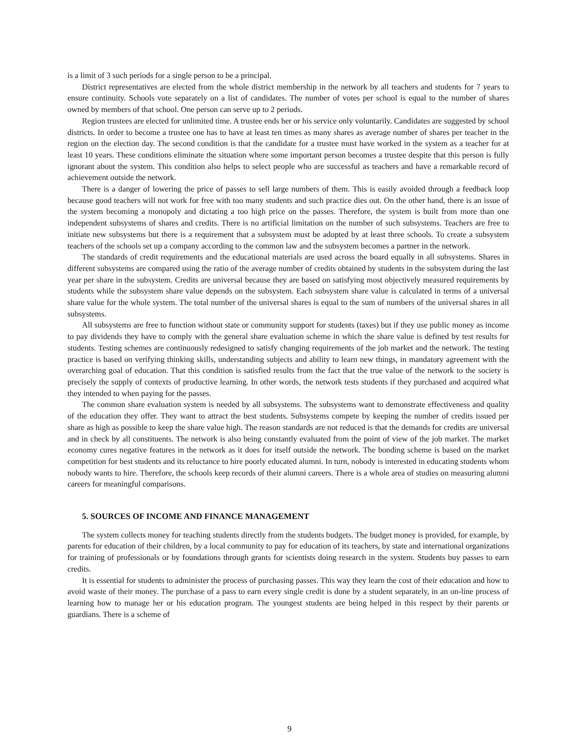is a limit of 3 such periods for a single person to be a principal.
District representatives are elected from the whole district membership in the network by all teachers and students for 7 years to ensure continuity. Schools vote separately on a list of candidates. The number of votes per school is equal to the number of shares owned by members of that school. One person can serve up to 2 periods.
Region trustees are elected for unlimited time. A trustee ends her or his service only voluntarily. Candidates are suggested by school districts. In order to become a trustee one has to have at least ten times as many shares as average number of shares per teacher in the region on the election day. The second condition is that the candidate for a trustee must have worked in the system as a teacher for at least 10 years. These conditions eliminate the situation where some important person becomes a trustee despite that this person is fully ignorant about the system. This condition also helps to select people who are successful as teachers and have a remarkable record of achievement outside the network.
There is a danger of lowering the price of passes to sell large numbers of them. This is easily avoided through a feedback loop because good teachers will not work for free with too many students and such practice dies out. On the other hand, there is an issue of the system becoming a monopoly and dictating a too high price on the passes. Therefore, the system is built from more than one independent subsystems of shares and credits. There is no artificial limitation on the number of such subsystems. Teachers are free to initiate new subsystems but there is a requirement that a subsystem must be adopted by at least three schools. To create a subsystem teachers of the schools set up a company according to the common law and the subsystem becomes a partner in the network.
The standards of credit requirements and the educational materials are used across the board equally in all subsystems. Shares in different subsystems are compared using the ratio of the average number of credits obtained by students in the subsystem during the last year per share in the subsystem. Credits are universal because they are based on satisfying most objectively measured requirements by students while the subsystem share value depends on the subsystem. Each subsystem share value is calculated in terms of a universal share value for the whole system. The total number of the universal shares is equal to the sum of numbers of the universal shares in all subsystems.
All subsystems are free to function without state or community support for students (taxes) but if they use public money as income to pay dividends they have to comply with the general share evaluation scheme in which the share value is defined by test results for students. Testing schemes are continuously redesigned to satisfy changing requirements of the job market and the network. The testing practice is based on verifying thinking skills, understanding subjects and ability to learn new things, in mandatory agreement with the overarching goal of education. That this condition is satisfied results from the fact that the true value of the network to the society is precisely the supply of contexts of productive learning. In other words, the network tests students if they purchased and acquired what they intended to when paying for the passes.
The common share evaluation system is needed by all subsystems. The subsystems want to demonstrate effectiveness and quality of the education they offer. They want to attract the best students. Subsystems compete by keeping the number of credits issued per share as high as possible to keep the share value high. The reason standards are not reduced is that the demands for credits are universal and in check by all constituents. The network is also being constantly evaluated from the point of view of the job market. The market economy cures negative features in the network as it does for itself outside the network. The bonding scheme is based on the market competition for best students and its reluctance to hire poorly educated alumni. In turn, nobody is interested in educating students whom nobody wants to hire. Therefore, the schools keep records of their alumni careers. There is a whole area of studies on measuring alumni careers for meaningful comparisons.
5. SOURCES OF INCOME AND FINANCE MANAGEMENT
The system collects money for teaching students directly from the students budgets. The budget money is provided, for example, by parents for education of their children, by a local community to pay for education of its teachers, by state and international organizations for training of professionals or by foundations through grants for scientists doing research in the system. Students buy passes to earn credits.
It is essential for students to administer the process of purchasing passes. This way they learn the cost of their education and how to avoid waste of their money. The purchase of a pass to earn every single credit is done by a student separately, in an on-line process of learning how to manage her or his education program. The youngest students are being helped in this respect by their parents or guardians. There is a scheme of
9